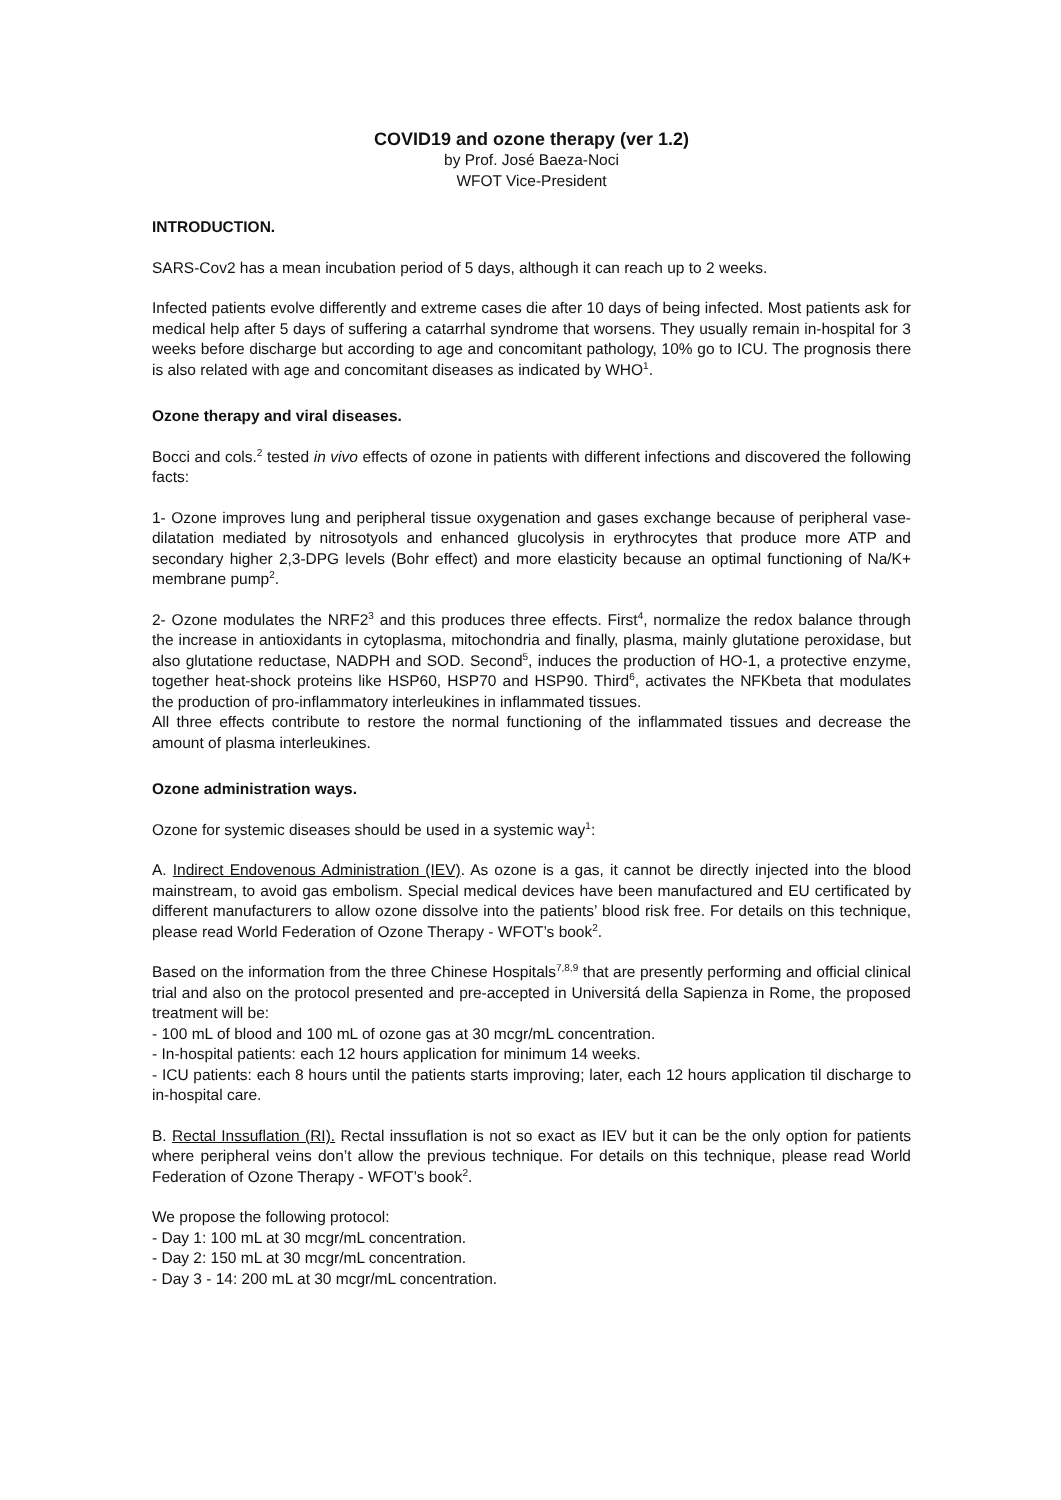COVID19 and ozone therapy (ver 1.2)
by Prof. José Baeza-Noci
WFOT Vice-President
INTRODUCTION.
SARS-Cov2 has a mean incubation period of 5 days, although it can reach up to 2 weeks.
Infected patients evolve differently and extreme cases die after 10 days of being infected. Most patients ask for medical help after 5 days of suffering a catarrhal syndrome that worsens. They usually remain in-hospital for 3 weeks before discharge but according to age and concomitant pathology, 10% go to ICU. The prognosis there is also related with age and concomitant diseases as indicated by WHO<sup>1</sup>.
Ozone therapy and viral diseases.
Bocci and cols.<sup>2</sup> tested in vivo effects of ozone in patients with different infections and discovered the following facts:
1- Ozone improves lung and peripheral tissue oxygenation and gases exchange because of peripheral vase-dilatation mediated by nitrosotyols and enhanced glucolysis in erythrocytes that produce more ATP and secondary higher 2,3-DPG levels (Bohr effect) and more elasticity because an optimal functioning of Na/K+ membrane pump<sup>2</sup>.
2- Ozone modulates the NRF2<sup>3</sup> and this produces three effects. First<sup>4</sup>, normalize the redox balance through the increase in antioxidants in cytoplasma, mitochondria and finally, plasma, mainly glutatione peroxidase, but also glutatione reductase, NADPH and SOD. Second<sup>5</sup>, induces the production of HO-1, a protective enzyme, together heat-shock proteins like HSP60, HSP70 and HSP90. Third<sup>6</sup>, activates the NFKbeta that modulates the production of pro-inflammatory interleukines in inflammated tissues.
All three effects contribute to restore the normal functioning of the inflammated tissues and decrease the amount of plasma interleukines.
Ozone administration ways.
Ozone for systemic diseases should be used in a systemic way<sup>1</sup>:
A. Indirect Endovenous Administration (IEV). As ozone is a gas, it cannot be directly injected into the blood mainstream, to avoid gas embolism. Special medical devices have been manufactured and EU certificated by different manufacturers to allow ozone dissolve into the patients’ blood risk free. For details on this technique, please read World Federation of Ozone Therapy - WFOT’s book<sup>2</sup>.
Based on the information from the three Chinese Hospitals<sup>7,8,9</sup> that are presently performing and official clinical trial and also on the protocol presented and pre-accepted in Universitá della Sapienza in Rome, the proposed treatment will be:
- 100 mL of blood and 100 mL of ozone gas at 30 mcgr/mL concentration.
- In-hospital patients: each 12 hours application for minimum 14 weeks.
- ICU patients: each 8 hours until the patients starts improving; later, each 12 hours application til discharge to in-hospital care.
B. Rectal Inssuflation (RI). Rectal inssuflation is not so exact as IEV but it can be the only option for patients where peripheral veins don’t allow the previous technique. For details on this technique, please read World Federation of Ozone Therapy - WFOT’s book<sup>2</sup>.
We propose the following protocol:
- Day 1: 100 mL at 30 mcgr/mL concentration.
- Day 2: 150 mL at 30 mcgr/mL concentration.
- Day 3 - 14: 200 mL at 30 mcgr/mL concentration.